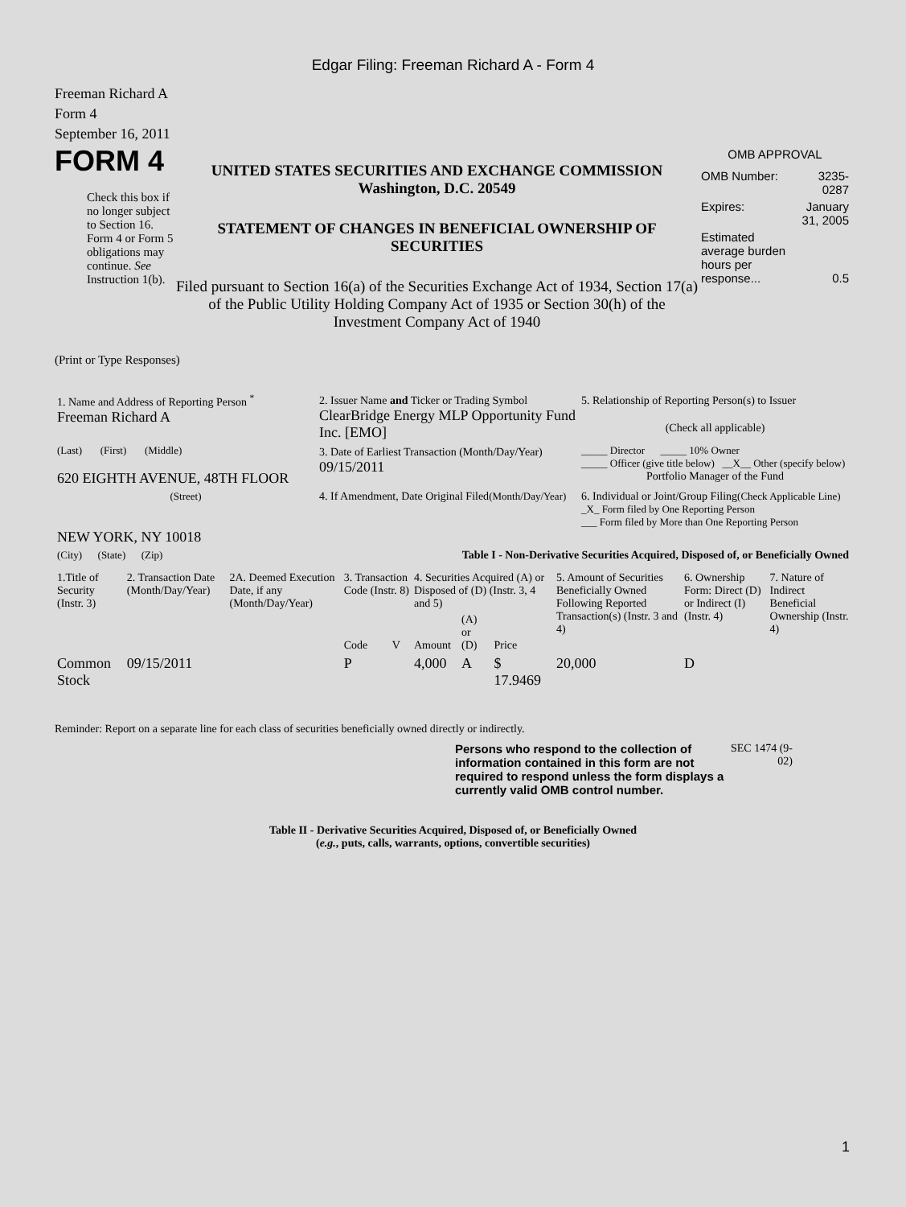Edgar Filing: Freeman Richard A - Form 4
Freeman Richard A
Form 4
September 16, 2011
FORM 4
Check this box if no longer subject to Section 16. Form 4 or Form 5 obligations may continue. See Instruction 1(b).
UNITED STATES SECURITIES AND EXCHANGE COMMISSION
Washington, D.C. 20549
STATEMENT OF CHANGES IN BENEFICIAL OWNERSHIP OF SECURITIES
Filed pursuant to Section 16(a) of the Securities Exchange Act of 1934, Section 17(a) of the Public Utility Holding Company Act of 1935 or Section 30(h) of the Investment Company Act of 1940
OMB APPROVAL
| OMB Number: | 3235-0287 |
| Expires: | January 31, 2005 |
| Estimated average burden hours per response... | 0.5 |
(Print or Type Responses)
| 1. Name and Address of Reporting Person <sup>*</sup> Freeman Richard A | 2. Issuer Name and Ticker or Trading Symbol ClearBridge Energy MLP Opportunity Fund Inc. [EMO] | 5. Relationship of Reporting Person(s) to Issuer (Check all applicable) |
| (Last) (First) (Middle) 620 EIGHTH AVENUE, 48TH FLOOR | 3. Date of Earliest Transaction (Month/Day/Year) 09/15/2011 | _____ Director _____ 10% Owner _____ Officer (give title below) __X__ Other (specify below) Portfolio Manager of the Fund |
| (Street) NEW YORK, NY 10018 | 4. If Amendment, Date Original Filed (Month/Day/Year) | 6. Individual or Joint/Group Filing (Check Applicable Line) _X_ Form filed by One Reporting Person ___ Form filed by More than One Reporting Person |
| (City) (State) (Zip) | Table I - Non-Derivative Securities Acquired, Disposed of, or Beneficially Owned | |
| 1.Title of Security (Instr. 3) | 2. Transaction Date (Month/Day/Year) | 2A. Deemed Execution Date, if any (Month/Day/Year) | 3. Transaction Code (Instr. 8) | | 4. Securities Acquired (A) or Disposed of (D) (Instr. 3, 4 and 5) | | | 5. Amount of Securities Beneficially Owned Following Reported Transaction(s) (Instr. 3 and 4) | 6. Ownership Form: Direct (D) or Indirect (I) (Instr. 4) | 7. Nature of Indirect Beneficial Ownership (Instr. 4) |
| --- | --- | --- | --- | --- | --- | --- | --- | --- | --- | --- |
| | | | Code | V | Amount | (A) or (D) | Price | | | |
| Common Stock | 09/15/2011 | | P | | 4,000 | A | $ 17.9469 | 20,000 | D | |
Reminder: Report on a separate line for each class of securities beneficially owned directly or indirectly.
Persons who respond to the collection of information contained in this form are not required to respond unless the form displays a currently valid OMB control number.
SEC 1474 (9-02)
Table II - Derivative Securities Acquired, Disposed of, or Beneficially Owned
(e.g., puts, calls, warrants, options, convertible securities)
1